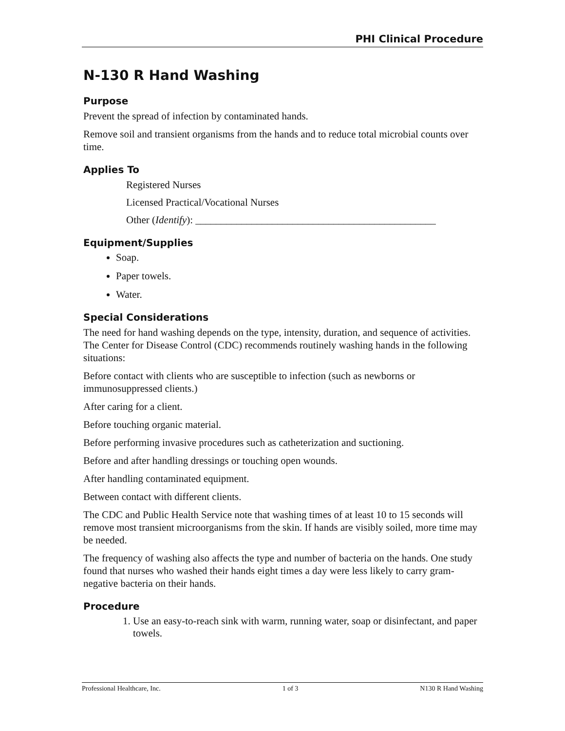PHI Clinical Procedure
N-130 R Hand Washing
Purpose
Prevent the spread of infection by contaminated hands.
Remove soil and transient organisms from the hands and to reduce total microbial counts over time.
Applies To
Registered Nurses
Licensed Practical/Vocational Nurses
Other (Identify): _______________________________________________
Equipment/Supplies
Soap.
Paper towels.
Water.
Special Considerations
The need for hand washing depends on the type, intensity, duration, and sequence of activities. The Center for Disease Control (CDC) recommends routinely washing hands in the following situations:
Before contact with clients who are susceptible to infection (such as newborns or immunosuppressed clients.)
After caring for a client.
Before touching organic material.
Before performing invasive procedures such as catheterization and suctioning.
Before and after handling dressings or touching open wounds.
After handling contaminated equipment.
Between contact with different clients.
The CDC and Public Health Service note that washing times of at least 10 to 15 seconds will remove most transient microorganisms from the skin. If hands are visibly soiled, more time may be needed.
The frequency of washing also affects the type and number of bacteria on the hands. One study found that nurses who washed their hands eight times a day were less likely to carry gram-negative bacteria on their hands.
Procedure
1. Use an easy-to-reach sink with warm, running water, soap or disinfectant, and paper towels.
Professional Healthcare, Inc. 1 of 3 N130 R Hand Washing